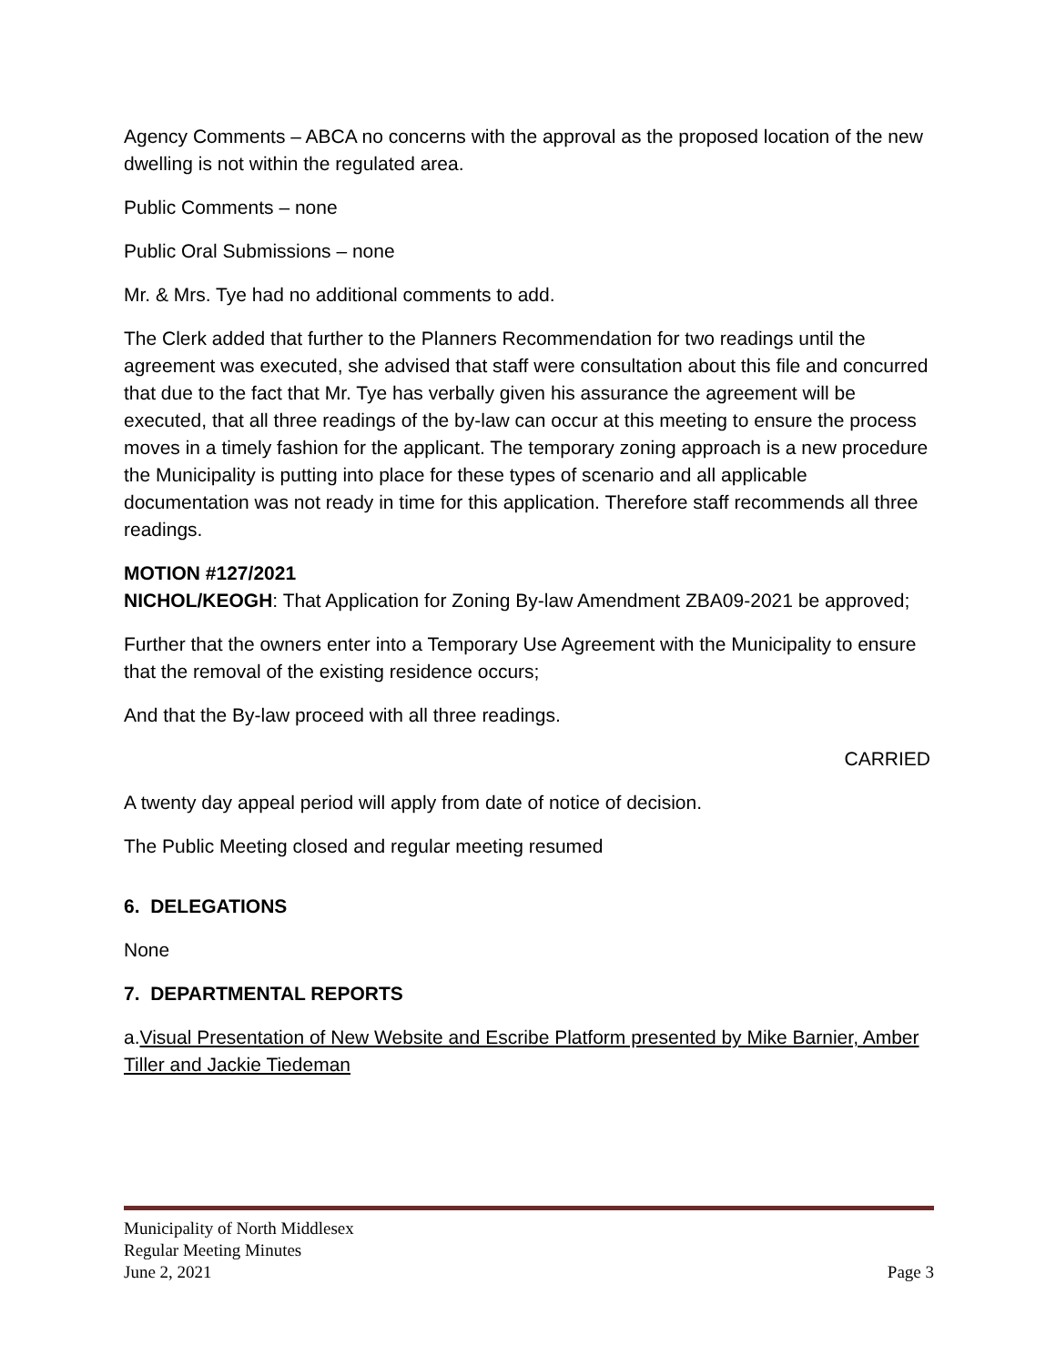Agency Comments – ABCA no concerns with the approval as the proposed location of the new dwelling is not within the regulated area.
Public Comments – none
Public Oral Submissions – none
Mr. & Mrs. Tye had no additional comments to add.
The Clerk added that further to the Planners Recommendation for two readings until the agreement was executed, she advised that staff were consultation about this file and concurred that due to the fact that Mr. Tye has verbally given his assurance the agreement will be executed, that all three readings of the by-law can occur at this meeting to ensure the process moves in a timely fashion for the applicant. The temporary zoning approach is a new procedure the Municipality is putting into place for these types of scenario and all applicable documentation was not ready in time for this application. Therefore staff recommends all three readings.
MOTION #127/2021
NICHOL/KEOGH: That Application for Zoning By-law Amendment ZBA09-2021 be approved;
Further that the owners enter into a Temporary Use Agreement with the Municipality to ensure that the removal of the existing residence occurs;
And that the By-law proceed with all three readings.
CARRIED
A twenty day appeal period will apply from date of notice of decision.
The Public Meeting closed and regular meeting resumed
6. DELEGATIONS
None
7. DEPARTMENTAL REPORTS
a.Visual Presentation of New Website and Escribe Platform presented by Mike Barnier, Amber Tiller and Jackie Tiedeman
Municipality of North Middlesex
Regular Meeting Minutes
June 2, 2021 Page 3